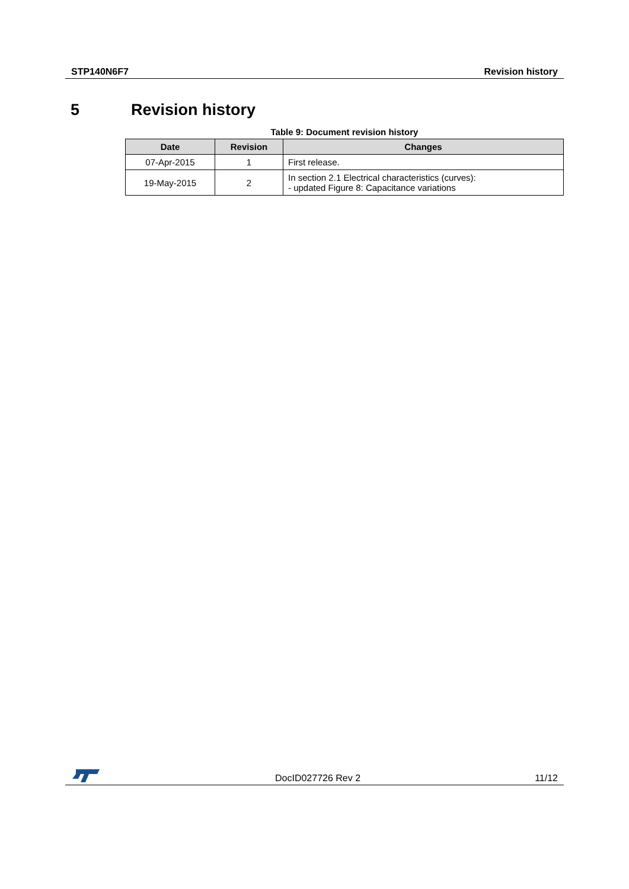STP140N6F7 Revision history
5 Revision history
Table 9: Document revision history
| Date | Revision | Changes |
| --- | --- | --- |
| 07-Apr-2015 | 1 | First release. |
| 19-May-2015 | 2 | In section 2.1 Electrical characteristics (curves): - updated Figure 8: Capacitance variations |
DocID027726 Rev 2
11/12